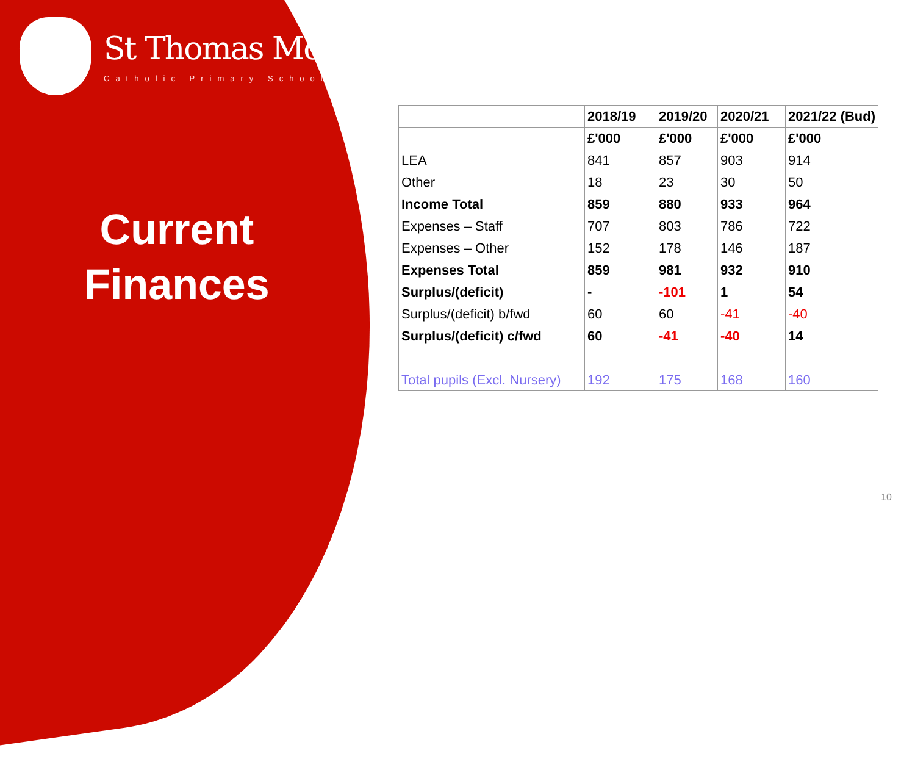St Thomas More
Catholic Primary School
Current
Finances
| | 2018/19 | 2019/20 | 2020/21 | 2021/22 (Bud) |
| --- | --- | --- | --- | --- |
| | £'000 | £'000 | £'000 | £'000 |
| LEA | 841 | 857 | 903 | 914 |
| Other | 18 | 23 | 30 | 50 |
| Income Total | 859 | 880 | 933 | 964 |
| Expenses – Staff | 707 | 803 | 786 | 722 |
| Expenses – Other | 152 | 178 | 146 | 187 |
| Expenses Total | 859 | 981 | 932 | 910 |
| Surplus/(deficit) | - | -101 | 1 | 54 |
| Surplus/(deficit) b/fwd | 60 | 60 | -41 | -40 |
| Surplus/(deficit) c/fwd | 60 | -41 | -40 | 14 |
| Total pupils (Excl. Nursery) | 192 | 175 | 168 | 160 |
10